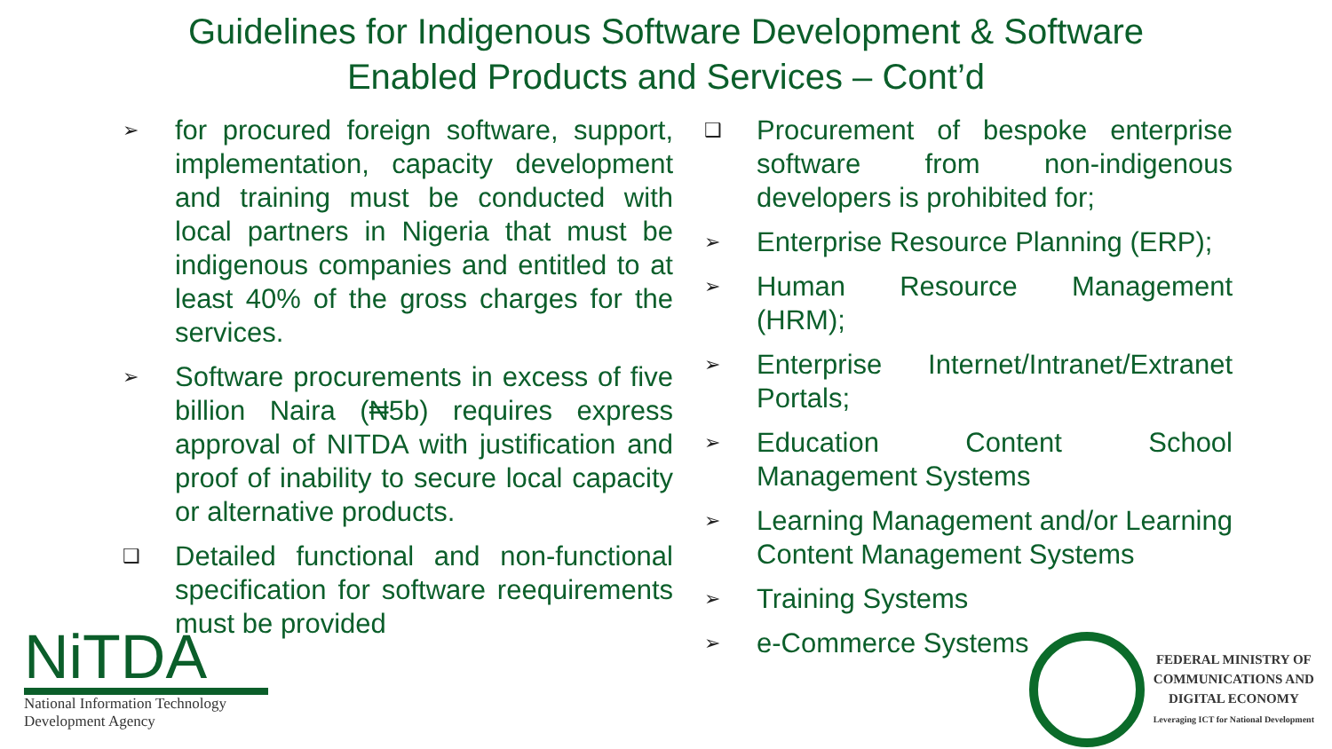Guidelines for Indigenous Software Development & Software
Enabled Products and Services – Cont’d
➢ for procured foreign software, support, implementation, capacity development and training must be conducted with local partners in Nigeria that must be indigenous companies and entitled to at least 40% of the gross charges for the services.
➢ Software procurements in excess of five billion Naira (₦5b) requires express approval of NITDA with justification and proof of inability to secure local capacity or alternative products.
❑ Detailed functional and non-functional specification for software reequirements must be provided
❑ Procurement of bespoke enterprise software from non-indigenous developers is prohibited for;
➢ Enterprise Resource Planning (ERP);
➢ Human Resource Management (HRM);
➢ Enterprise Internet/Intranet/Extranet Portals;
➢ Education Content School Management Systems
➢ Learning Management and/or Learning Content Management Systems
➢ Training Systems
➢ e-Commerce Systems
NiTDA
National Information Technology
Development Agency
FEDERAL MINISTRY OF
COMMUNICATIONS AND
DIGITAL ECONOMY
Leveraging ICT for National Development